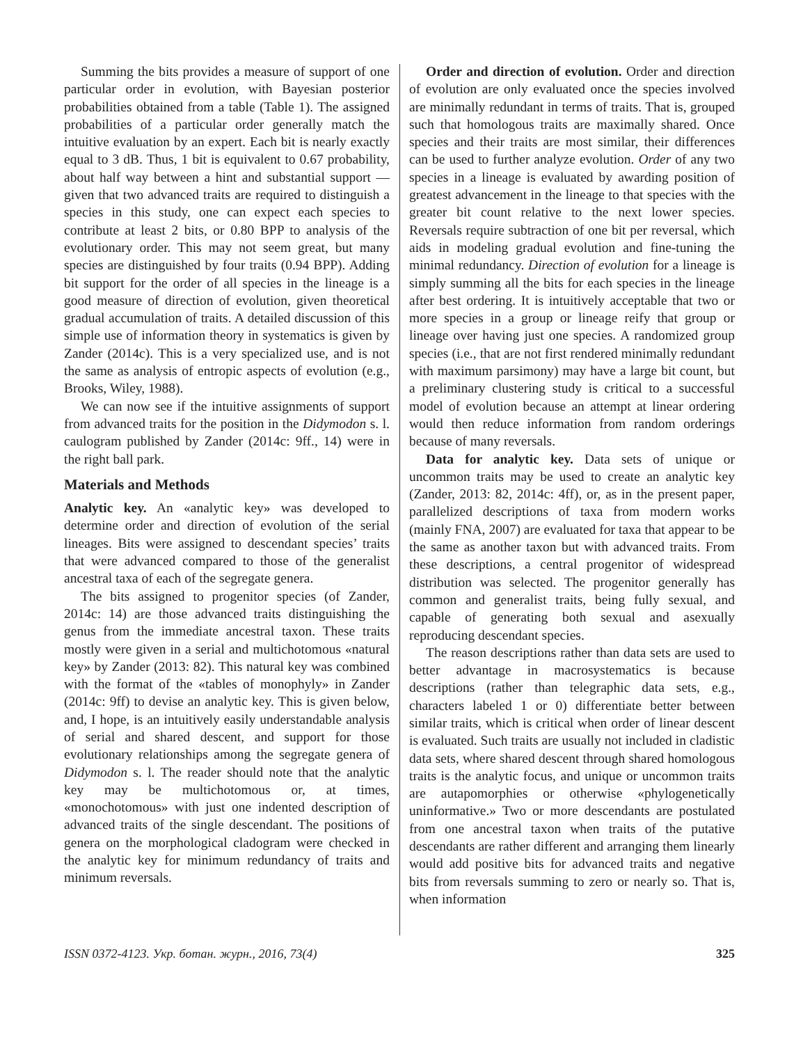Summing the bits provides a measure of support of one particular order in evolution, with Bayesian posterior probabilities obtained from a table (Table 1). The assigned probabilities of a particular order generally match the intuitive evaluation by an expert. Each bit is nearly exactly equal to 3 dB. Thus, 1 bit is equivalent to 0.67 probability, about half way between a hint and substantial support — given that two advanced traits are required to distinguish a species in this study, one can expect each species to contribute at least 2 bits, or 0.80 BPP to analysis of the evolutionary order. This may not seem great, but many species are distinguished by four traits (0.94 BPP). Adding bit support for the order of all species in the lineage is a good measure of direction of evolution, given theoretical gradual accumulation of traits. A detailed discussion of this simple use of information theory in systematics is given by Zander (2014c). This is a very specialized use, and is not the same as analysis of entropic aspects of evolution (e.g., Brooks, Wiley, 1988).
We can now see if the intuitive assignments of support from advanced traits for the position in the Didymodon s. l. caulogram published by Zander (2014c: 9ff., 14) were in the right ball park.
Materials and Methods
Analytic key. An «analytic key» was developed to determine order and direction of evolution of the serial lineages. Bits were assigned to descendant species’ traits that were advanced compared to those of the generalist ancestral taxa of each of the segregate genera.
The bits assigned to progenitor species (of Zander, 2014c: 14) are those advanced traits distinguishing the genus from the immediate ancestral taxon. These traits mostly were given in a serial and multichotomous «natural key» by Zander (2013: 82). This natural key was combined with the format of the «tables of monophyly» in Zander (2014c: 9ff) to devise an analytic key. This is given below, and, I hope, is an intuitively easily understandable analysis of serial and shared descent, and support for those evolutionary relationships among the segregate genera of Didymodon s. l. The reader should note that the analytic key may be multichotomous or, at times, «monochotomous» with just one indented description of advanced traits of the single descendant. The positions of genera on the morphological cladogram were checked in the analytic key for minimum redundancy of traits and minimum reversals.
Order and direction of evolution. Order and direction of evolution are only evaluated once the species involved are minimally redundant in terms of traits. That is, grouped such that homologous traits are maximally shared. Once species and their traits are most similar, their differences can be used to further analyze evolution. Order of any two species in a lineage is evaluated by awarding position of greatest advancement in the lineage to that species with the greater bit count relative to the next lower species. Reversals require subtraction of one bit per reversal, which aids in modeling gradual evolution and fine-tuning the minimal redundancy. Direction of evolution for a lineage is simply summing all the bits for each species in the lineage after best ordering. It is intuitively acceptable that two or more species in a group or lineage reify that group or lineage over having just one species. A randomized group species (i.e., that are not first rendered minimally redundant with maximum parsimony) may have a large bit count, but a preliminary clustering study is critical to a successful model of evolution because an attempt at linear ordering would then reduce information from random orderings because of many reversals.
Data for analytic key. Data sets of unique or uncommon traits may be used to create an analytic key (Zander, 2013: 82, 2014c: 4ff), or, as in the present paper, parallelized descriptions of taxa from modern works (mainly FNA, 2007) are evaluated for taxa that appear to be the same as another taxon but with advanced traits. From these descriptions, a central progenitor of widespread distribution was selected. The progenitor generally has common and generalist traits, being fully sexual, and capable of generating both sexual and asexually reproducing descendant species.
The reason descriptions rather than data sets are used to better advantage in macrosystematics is because descriptions (rather than telegraphic data sets, e.g., characters labeled 1 or 0) differentiate better between similar traits, which is critical when order of linear descent is evaluated. Such traits are usually not included in cladistic data sets, where shared descent through shared homologous traits is the analytic focus, and unique or uncommon traits are autapomorphies or otherwise «phylogenetically uninformative.» Two or more descendants are postulated from one ancestral taxon when traits of the putative descendants are rather different and arranging them linearly would add positive bits for advanced traits and negative bits from reversals summing to zero or nearly so. That is, when information
ISSN 0372-4123. Укр. ботан. журн., 2016, 73(4) 325